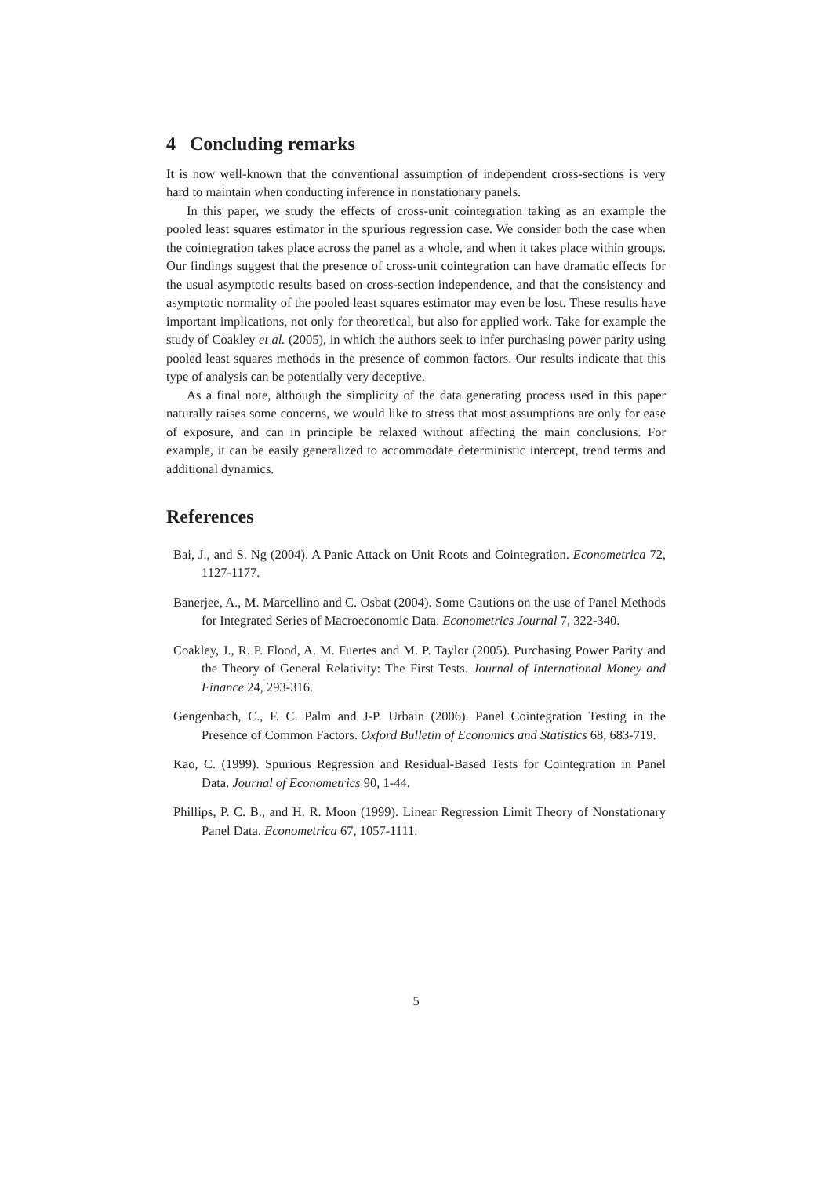4 Concluding remarks
It is now well-known that the conventional assumption of independent cross-sections is very hard to maintain when conducting inference in nonstationary panels.
In this paper, we study the effects of cross-unit cointegration taking as an example the pooled least squares estimator in the spurious regression case. We consider both the case when the cointegration takes place across the panel as a whole, and when it takes place within groups. Our findings suggest that the presence of cross-unit cointegration can have dramatic effects for the usual asymptotic results based on cross-section independence, and that the consistency and asymptotic normality of the pooled least squares estimator may even be lost. These results have important implications, not only for theoretical, but also for applied work. Take for example the study of Coakley et al. (2005), in which the authors seek to infer purchasing power parity using pooled least squares methods in the presence of common factors. Our results indicate that this type of analysis can be potentially very deceptive.
As a final note, although the simplicity of the data generating process used in this paper naturally raises some concerns, we would like to stress that most assumptions are only for ease of exposure, and can in principle be relaxed without affecting the main conclusions. For example, it can be easily generalized to accommodate deterministic intercept, trend terms and additional dynamics.
References
Bai, J., and S. Ng (2004). A Panic Attack on Unit Roots and Cointegration. Econometrica 72, 1127-1177.
Banerjee, A., M. Marcellino and C. Osbat (2004). Some Cautions on the use of Panel Methods for Integrated Series of Macroeconomic Data. Econometrics Journal 7, 322-340.
Coakley, J., R. P. Flood, A. M. Fuertes and M. P. Taylor (2005). Purchasing Power Parity and the Theory of General Relativity: The First Tests. Journal of International Money and Finance 24, 293-316.
Gengenbach, C., F. C. Palm and J-P. Urbain (2006). Panel Cointegration Testing in the Presence of Common Factors. Oxford Bulletin of Economics and Statistics 68, 683-719.
Kao, C. (1999). Spurious Regression and Residual-Based Tests for Cointegration in Panel Data. Journal of Econometrics 90, 1-44.
Phillips, P. C. B., and H. R. Moon (1999). Linear Regression Limit Theory of Nonstationary Panel Data. Econometrica 67, 1057-1111.
5